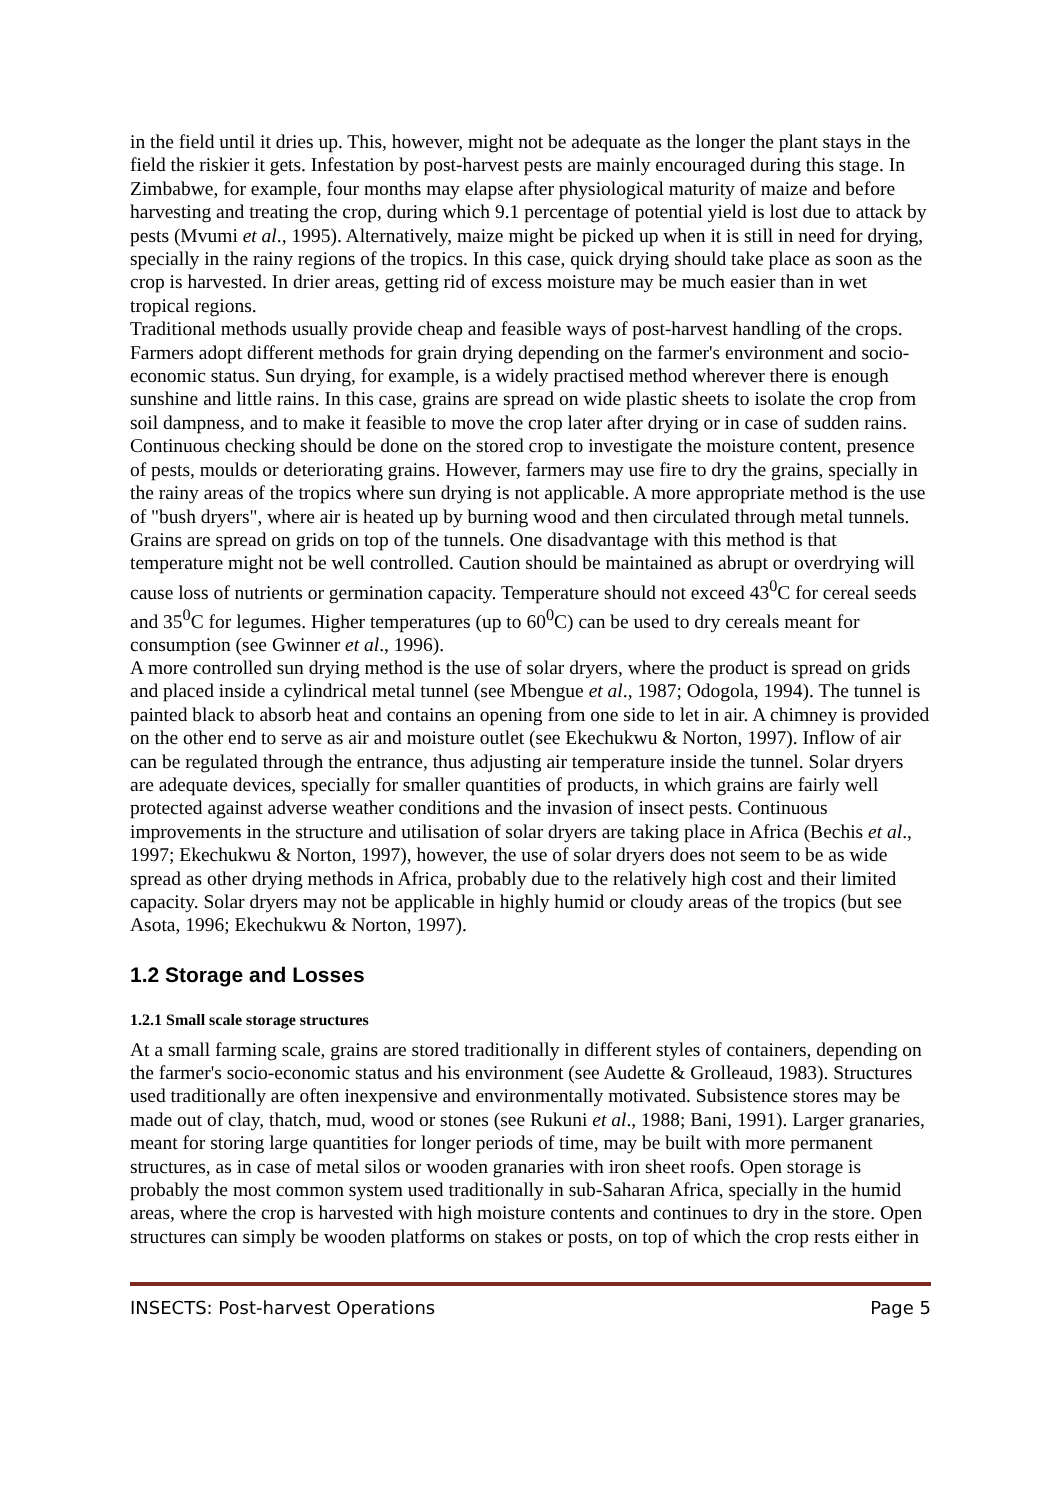in the field until it dries up. This, however, might not be adequate as the longer the plant stays in the field the riskier it gets. Infestation by post-harvest pests are mainly encouraged during this stage. In Zimbabwe, for example, four months may elapse after physiological maturity of maize and before harvesting and treating the crop, during which 9.1 percentage of potential yield is lost due to attack by pests (Mvumi et al., 1995). Alternatively, maize might be picked up when it is still in need for drying, specially in the rainy regions of the tropics. In this case, quick drying should take place as soon as the crop is harvested. In drier areas, getting rid of excess moisture may be much easier than in wet tropical regions.
Traditional methods usually provide cheap and feasible ways of post-harvest handling of the crops. Farmers adopt different methods for grain drying depending on the farmer's environment and socio-economic status. Sun drying, for example, is a widely practised method wherever there is enough sunshine and little rains. In this case, grains are spread on wide plastic sheets to isolate the crop from soil dampness, and to make it feasible to move the crop later after drying or in case of sudden rains. Continuous checking should be done on the stored crop to investigate the moisture content, presence of pests, moulds or deteriorating grains. However, farmers may use fire to dry the grains, specially in the rainy areas of the tropics where sun drying is not applicable. A more appropriate method is the use of "bush dryers", where air is heated up by burning wood and then circulated through metal tunnels. Grains are spread on grids on top of the tunnels. One disadvantage with this method is that temperature might not be well controlled. Caution should be maintained as abrupt or overdrying will cause loss of nutrients or germination capacity. Temperature should not exceed 43<sup>0</sup>C for cereal seeds and 35<sup>0</sup>C for legumes. Higher temperatures (up to 60<sup>0</sup>C) can be used to dry cereals meant for consumption (see Gwinner et al., 1996).
A more controlled sun drying method is the use of solar dryers, where the product is spread on grids and placed inside a cylindrical metal tunnel (see Mbengue et al., 1987; Odogola, 1994). The tunnel is painted black to absorb heat and contains an opening from one side to let in air. A chimney is provided on the other end to serve as air and moisture outlet (see Ekechukwu & Norton, 1997). Inflow of air can be regulated through the entrance, thus adjusting air temperature inside the tunnel. Solar dryers are adequate devices, specially for smaller quantities of products, in which grains are fairly well protected against adverse weather conditions and the invasion of insect pests. Continuous improvements in the structure and utilisation of solar dryers are taking place in Africa (Bechis et al., 1997; Ekechukwu & Norton, 1997), however, the use of solar dryers does not seem to be as wide spread as other drying methods in Africa, probably due to the relatively high cost and their limited capacity. Solar dryers may not be applicable in highly humid or cloudy areas of the tropics (but see Asota, 1996; Ekechukwu & Norton, 1997).
1.2 Storage and Losses
1.2.1 Small scale storage structures
At a small farming scale, grains are stored traditionally in different styles of containers, depending on the farmer's socio-economic status and his environment (see Audette & Grolleaud, 1983). Structures used traditionally are often inexpensive and environmentally motivated. Subsistence stores may be made out of clay, thatch, mud, wood or stones (see Rukuni et al., 1988; Bani, 1991). Larger granaries, meant for storing large quantities for longer periods of time, may be built with more permanent structures, as in case of metal silos or wooden granaries with iron sheet roofs. Open storage is probably the most common system used traditionally in sub-Saharan Africa, specially in the humid areas, where the crop is harvested with high moisture contents and continues to dry in the store. Open structures can simply be wooden platforms on stakes or posts, on top of which the crop rests either in
INSECTS: Post-harvest Operations Page 5